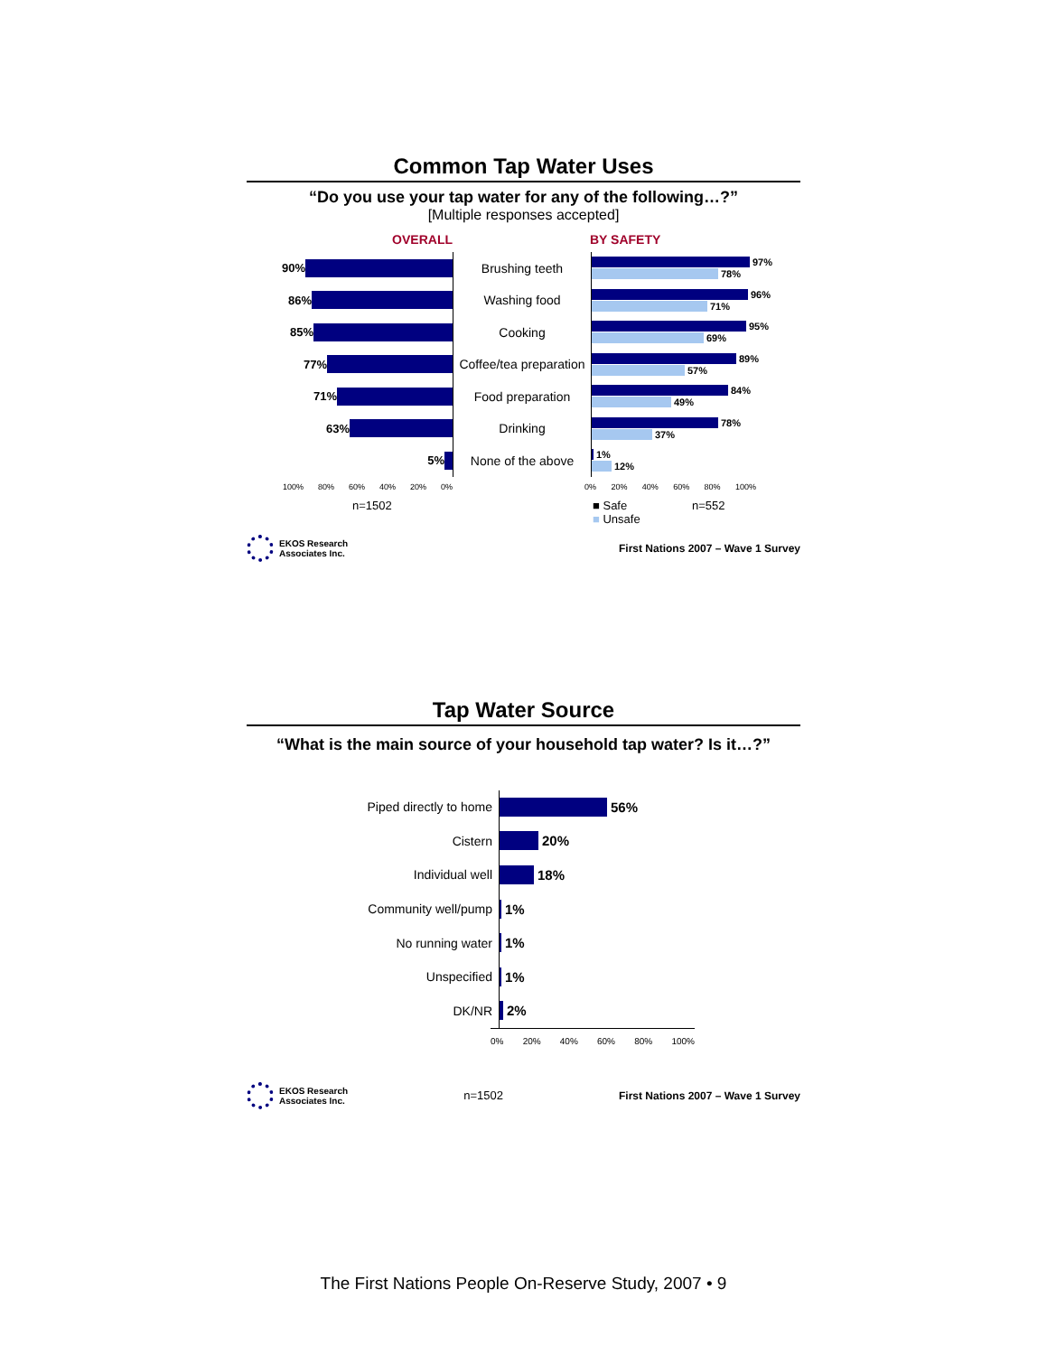Common Tap Water Uses
“Do you use your tap water for any of the following…?”
[Multiple responses accepted]
OVERALL BY SAFETY
90%
Brushing teeth
97%
78%
86%
Washing food
96%
71%
85%
Cooking
95%
69%
77%
Coffee/tea preparation
89%
57%
71%
Food preparation
84%
49%
63%
Drinking
78%
37%
5%
None of the above
1%
12%
100% 80% 60% 40% 20% 0% 0% 20% 40% 60% 80% 100%
n=1502 ■ Safe
■ Unsafe
n=552
EKOS Research
Associates Inc.
First Nations 2007 – Wave 1 Survey
Tap Water Source
“What is the main source of your household tap water? Is it…?”
Piped directly to home
56%
Cistern
20%
Individual well
18%
Community well/pump
1%
No running water
1%
Unspecified
1%
DK/NR
2%
0% 20% 40% 60% 80% 100%
EKOS Research
Associates Inc.
n=1502
First Nations 2007 – Wave 1 Survey
The First Nations People On-Reserve Study, 2007 • 9